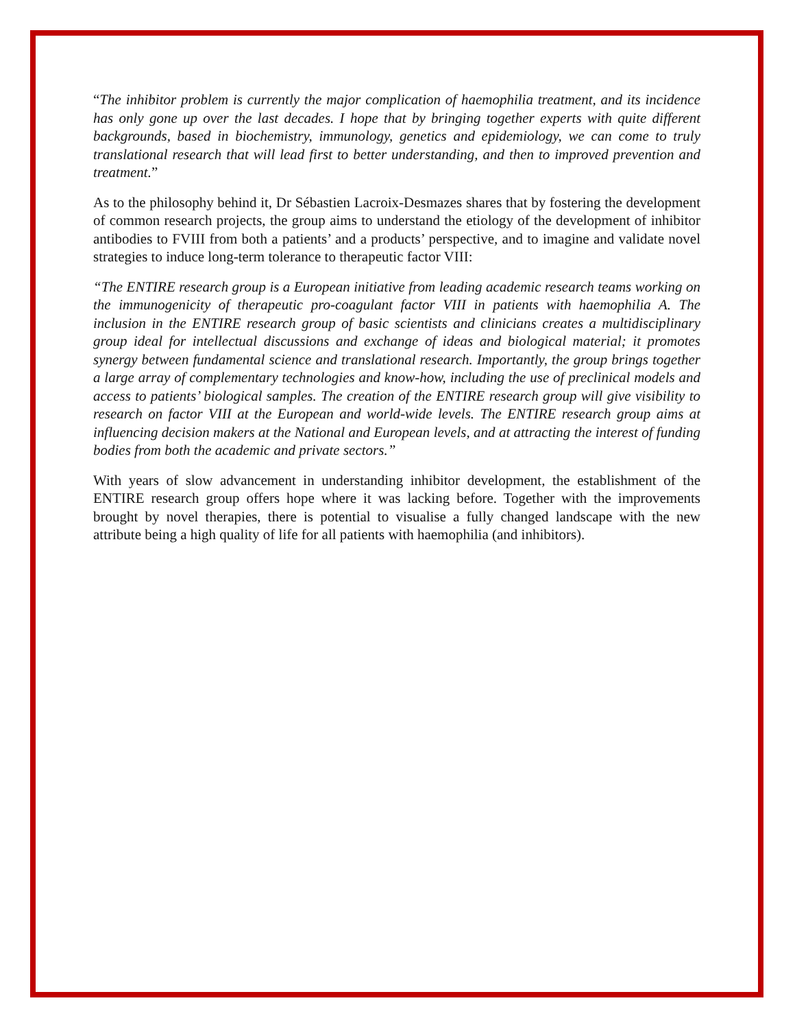“The inhibitor problem is currently the major complication of haemophilia treatment, and its incidence has only gone up over the last decades. I hope that by bringing together experts with quite different backgrounds, based in biochemistry, immunology, genetics and epidemiology, we can come to truly translational research that will lead first to better understanding, and then to improved prevention and treatment.”
As to the philosophy behind it, Dr Sébastien Lacroix-Desmazes shares that by fostering the development of common research projects, the group aims to understand the etiology of the development of inhibitor antibodies to FVIII from both a patients’ and a products’ perspective, and to imagine and validate novel strategies to induce long-term tolerance to therapeutic factor VIII:
“The ENTIRE research group is a European initiative from leading academic research teams working on the immunogenicity of therapeutic pro-coagulant factor VIII in patients with haemophilia A. The inclusion in the ENTIRE research group of basic scientists and clinicians creates a multidisciplinary group ideal for intellectual discussions and exchange of ideas and biological material; it promotes synergy between fundamental science and translational research. Importantly, the group brings together a large array of complementary technologies and know-how, including the use of preclinical models and access to patients’ biological samples. The creation of the ENTIRE research group will give visibility to research on factor VIII at the European and world-wide levels. The ENTIRE research group aims at influencing decision makers at the National and European levels, and at attracting the interest of funding bodies from both the academic and private sectors.”
With years of slow advancement in understanding inhibitor development, the establishment of the ENTIRE research group offers hope where it was lacking before. Together with the improvements brought by novel therapies, there is potential to visualise a fully changed landscape with the new attribute being a high quality of life for all patients with haemophilia (and inhibitors).